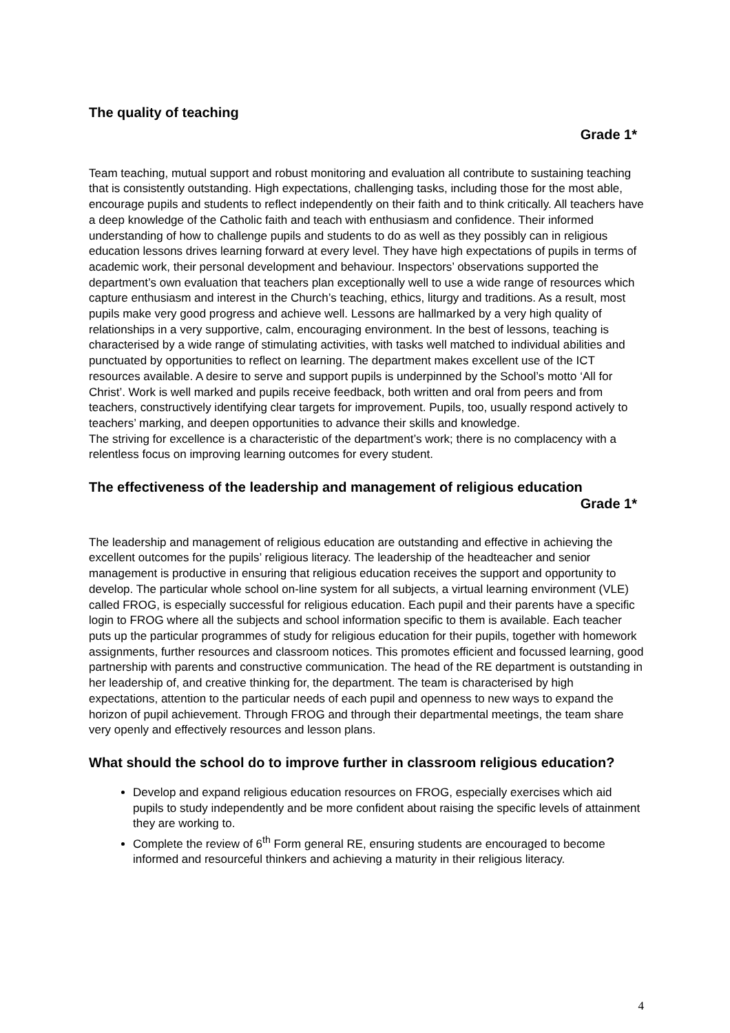The quality of teaching
Grade 1*
Team teaching, mutual support and robust monitoring and evaluation all contribute to sustaining teaching that is consistently outstanding. High expectations, challenging tasks, including those for the most able, encourage pupils and students to reflect independently on their faith and to think critically. All teachers have a deep knowledge of the Catholic faith and teach with enthusiasm and confidence. Their informed understanding of how to challenge pupils and students to do as well as they possibly can in religious education lessons drives learning forward at every level. They have high expectations of pupils in terms of academic work, their personal development and behaviour. Inspectors’ observations supported the department’s own evaluation that teachers plan exceptionally well to use a wide range of resources which capture enthusiasm and interest in the Church’s teaching, ethics, liturgy and traditions. As a result, most pupils make very good progress and achieve well. Lessons are hallmarked by a very high quality of relationships in a very supportive, calm, encouraging environment. In the best of lessons, teaching is characterised by a wide range of stimulating activities, with tasks well matched to individual abilities and punctuated by opportunities to reflect on learning. The department makes excellent use of the ICT resources available. A desire to serve and support pupils is underpinned by the School’s motto ‘All for Christ’. Work is well marked and pupils receive feedback, both written and oral from peers and from teachers, constructively identifying clear targets for improvement. Pupils, too, usually respond actively to teachers’ marking, and deepen opportunities to advance their skills and knowledge.
The striving for excellence is a characteristic of the department’s work; there is no complacency with a relentless focus on improving learning outcomes for every student.
The effectiveness of the leadership and management of religious education
Grade 1*
The leadership and management of religious education are outstanding and effective in achieving the excellent outcomes for the pupils’ religious literacy. The leadership of the headteacher and senior management is productive in ensuring that religious education receives the support and opportunity to develop. The particular whole school on-line system for all subjects, a virtual learning environment (VLE) called FROG, is especially successful for religious education. Each pupil and their parents have a specific login to FROG where all the subjects and school information specific to them is available. Each teacher puts up the particular programmes of study for religious education for their pupils, together with homework assignments, further resources and classroom notices. This promotes efficient and focussed learning, good partnership with parents and constructive communication. The head of the RE department is outstanding in her leadership of, and creative thinking for, the department. The team is characterised by high expectations, attention to the particular needs of each pupil and openness to new ways to expand the horizon of pupil achievement. Through FROG and through their departmental meetings, the team share very openly and effectively resources and lesson plans.
What should the school do to improve further in classroom religious education?
Develop and expand religious education resources on FROG, especially exercises which aid pupils to study independently and be more confident about raising the specific levels of attainment they are working to.
Complete the review of 6<sup>th</sup> Form general RE, ensuring students are encouraged to become informed and resourceful thinkers and achieving a maturity in their religious literacy.
4